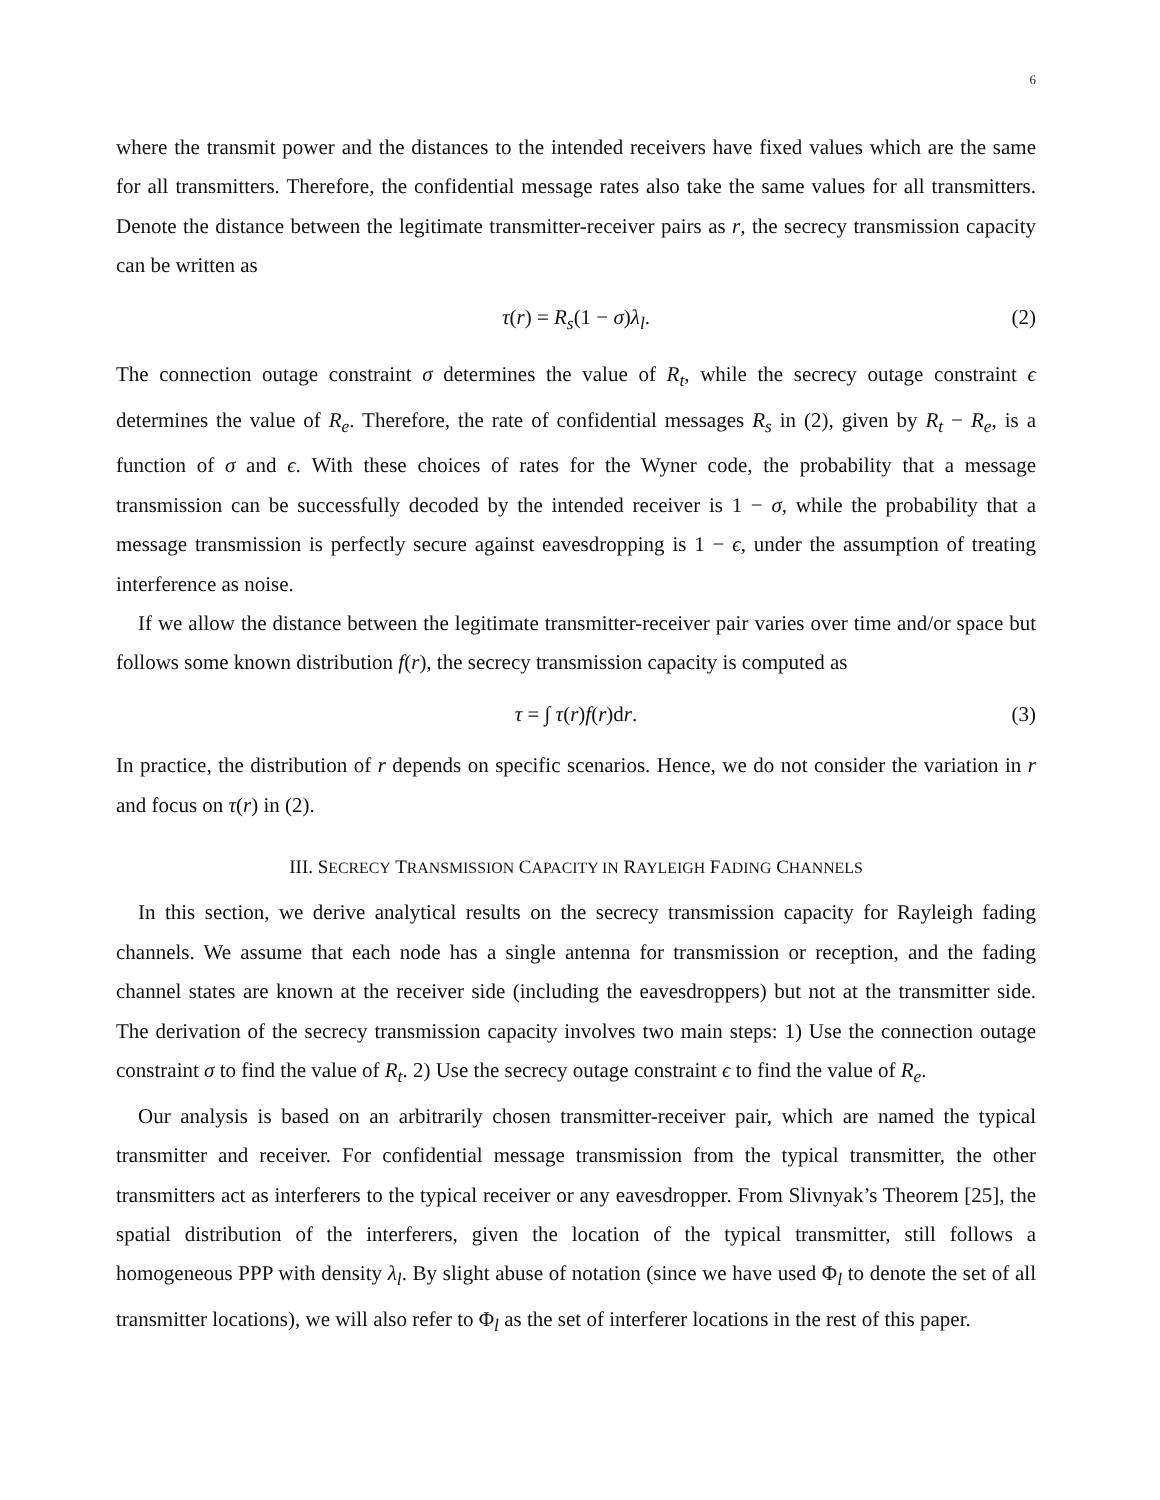6
where the transmit power and the distances to the intended receivers have fixed values which are the same for all transmitters. Therefore, the confidential message rates also take the same values for all transmitters. Denote the distance between the legitimate transmitter-receiver pairs as r, the secrecy transmission capacity can be written as
τ(r) = R<sub>s</sub>(1 − σ)λ<sub>l</sub>. (2)
The connection outage constraint σ determines the value of R<sub>t</sub>, while the secrecy outage constraint ϵ determines the value of R<sub>e</sub>. Therefore, the rate of confidential messages R<sub>s</sub> in (2), given by R<sub>t</sub> − R<sub>e</sub>, is a function of σ and ϵ. With these choices of rates for the Wyner code, the probability that a message transmission can be successfully decoded by the intended receiver is 1 − σ, while the probability that a message transmission is perfectly secure against eavesdropping is 1 − ϵ, under the assumption of treating interference as noise.
If we allow the distance between the legitimate transmitter-receiver pair varies over time and/or space but follows some known distribution f(r), the secrecy transmission capacity is computed as
τ = ∫ τ(r)f(r)dr. (3)
In practice, the distribution of r depends on specific scenarios. Hence, we do not consider the variation in r and focus on τ(r) in (2).
III. SECRECY TRANSMISSION CAPACITY IN RAYLEIGH FADING CHANNELS
In this section, we derive analytical results on the secrecy transmission capacity for Rayleigh fading channels. We assume that each node has a single antenna for transmission or reception, and the fading channel states are known at the receiver side (including the eavesdroppers) but not at the transmitter side. The derivation of the secrecy transmission capacity involves two main steps: 1) Use the connection outage constraint σ to find the value of R<sub>t</sub>. 2) Use the secrecy outage constraint ϵ to find the value of R<sub>e</sub>.
Our analysis is based on an arbitrarily chosen transmitter-receiver pair, which are named the typical transmitter and receiver. For confidential message transmission from the typical transmitter, the other transmitters act as interferers to the typical receiver or any eavesdropper. From Slivnyak’s Theorem [25], the spatial distribution of the interferers, given the location of the typical transmitter, still follows a homogeneous PPP with density λ<sub>l</sub>. By slight abuse of notation (since we have used Φ<sub>l</sub> to denote the set of all transmitter locations), we will also refer to Φ<sub>l</sub> as the set of interferer locations in the rest of this paper.